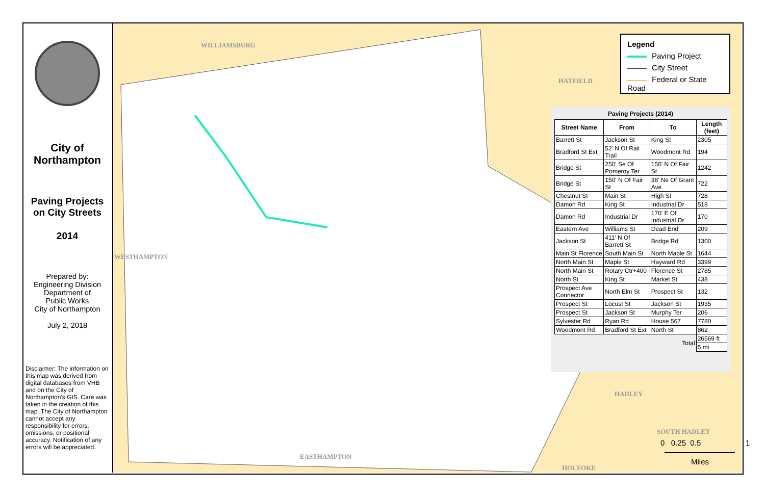WILLIAMSBURG
HATFIELD
HADLEY
SOUTH HADLEY
EASTHAMPTON
HOLYOKE
WESTHAMPTON
City of
Northampton
Paving Projects
on City Streets
2014
Prepared by:
Engineering Division
Department of
Public Works
City of Northampton
July 2, 2018
Disclaimer: The information on this map was derived from digital databases from VHB and on the City of Northampton's GIS. Care was taken in the creation of this map. The City of Northampton cannot accept any responsibility for errors, omissions, or positional accuracy. Notification of any errors will be appreciated.
Legend
Paving Project
City Street
Federal or State Road
Paving Projects (2014)
| Street Name | From | To | Length (feet) |
| --- | --- | --- | --- |
| Barrett St | Jackson St | King St | 2305 |
| Bradford St Ext | 52' N Of Rail Trail | Woodmont Rd | 194 |
| Bridge St | 250' Se Of Pomeroy Ter | 150' N Of Fair St | 1242 |
| Bridge St | 150' N Of Fair St | 38' Ne Of Grant Ave | 722 |
| Chestnut St | Main St | High St | 728 |
| Damon Rd | King St | Industrial Dr | 518 |
| Damon Rd | Industrial Dr | 170' E Of Industrial Dr | 170 |
| Eastern Ave | Williams St | Dead End | 209 |
| Jackson St | 411' N Of Barrett St | Bridge Rd | 1300 |
| Main St Florence | South Main St | North Maple St | 1644 |
| North Main St | Maple St | Hayward Rd | 3399 |
| North Main St | Rotary Ctr+400 | Florence St | 2785 |
| North St | King St | Market St | 438 |
| Prospect Ave Connector | North Elm St | Prospect St | 132 |
| Prospect St | Locust St | Jackson St | 1935 |
| Prospect St | Jackson St | Murphy Ter | 206 |
| Sylvester Rd | Ryan Rd | House 567 | 7780 |
| Woodmont Rd | Bradford St Ext | North St | 862 |
| Total | | | 26569 ft |
| | | | 5 mi |
0 0.25 0.5 1
Miles